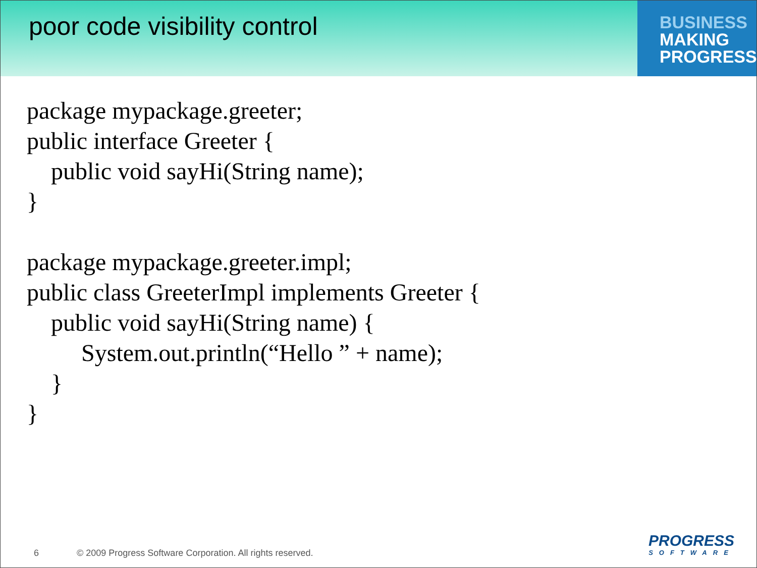poor code visibility control
BUSINESS
MAKING
PROGRESS
package mypackage.greeter;
public interface Greeter {
    public void sayHi(String name);
}

package mypackage.greeter.impl;
public class GreeterImpl implements Greeter {
    public void sayHi(String name) {
         System.out.println(“Hello ” + name);
    }
}
6 © 2009 Progress Software Corporation. All rights reserved.
PROGRESS
SOFTWARE